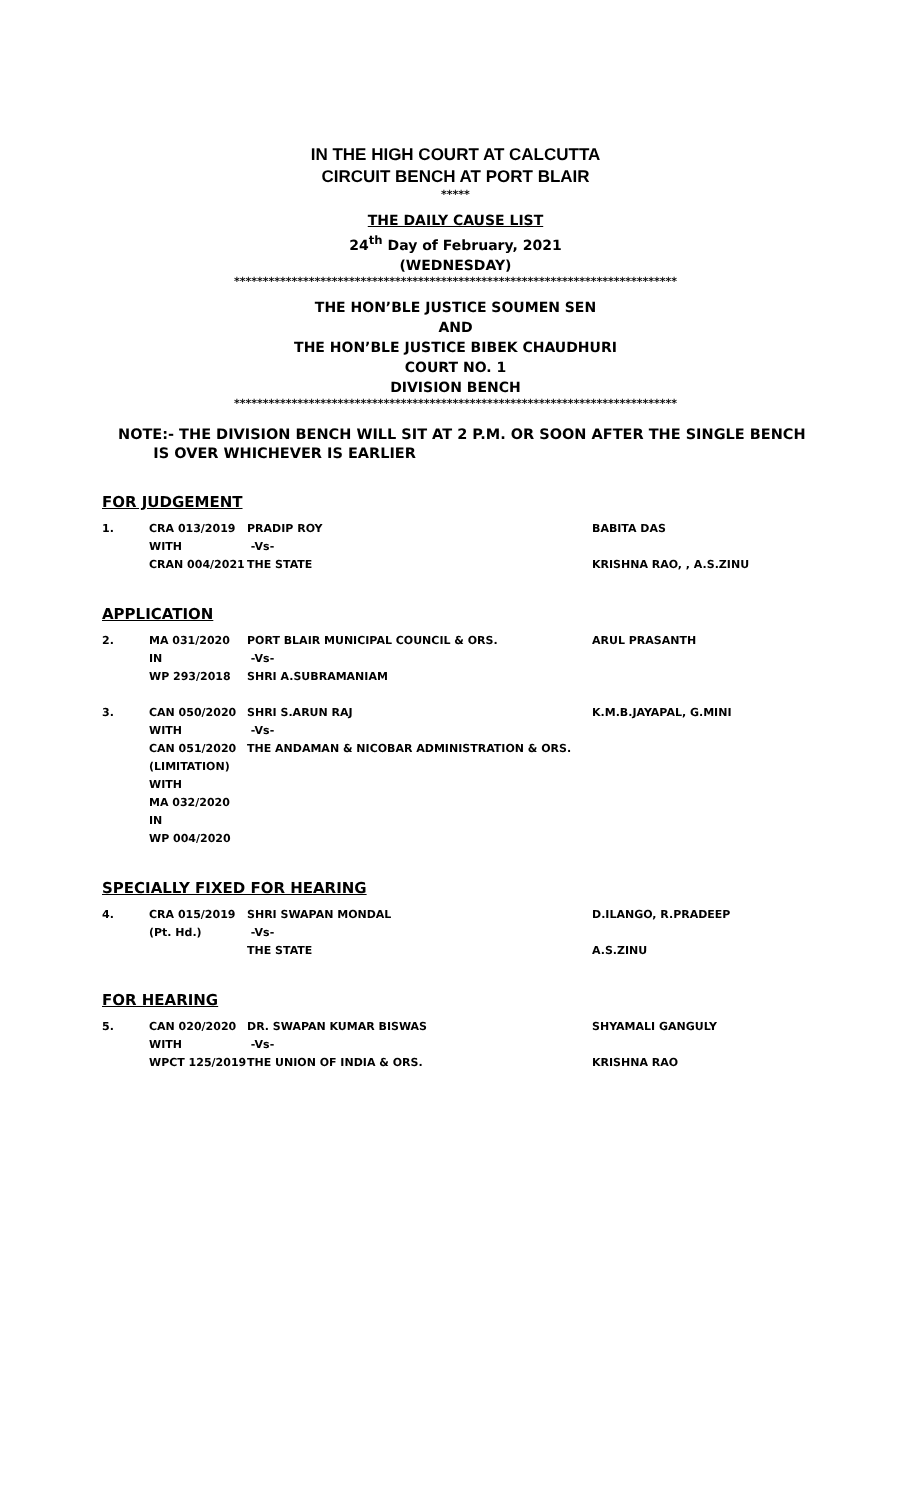IN THE HIGH COURT AT CALCUTTA
CIRCUIT BENCH AT PORT BLAIR
*****
THE DAILY CAUSE LIST
24<sup>th</sup> Day of February, 2021
(WEDNESDAY)
*****************************************************************************
THE HON’BLE JUSTICE SOUMEN SEN
AND
THE HON’BLE JUSTICE BIBEK CHAUDHURI
COURT NO. 1
DIVISION BENCH
*****************************************************************************
NOTE:- THE DIVISION BENCH WILL SIT AT 2 P.M. OR SOON AFTER THE SINGLE BENCH
IS OVER WHICHEVER IS EARLIER
FOR JUDGEMENT
| 1. | CRA 013/2019 | PRADIP ROY | BABITA DAS |
| | WITH | -Vs- | |
| | CRAN 004/2021 | THE STATE | KRISHNA RAO, , A.S.ZINU |
APPLICATION
| 2. | MA 031/2020 | PORT BLAIR MUNICIPAL COUNCIL & ORS. | ARUL PRASANTH |
| | IN | -Vs- | |
| | WP 293/2018 | SHRI A.SUBRAMANIAM | |
| 3. | CAN 050/2020 | SHRI S.ARUN RAJ | K.M.B.JAYAPAL, G.MINI |
| | WITH | -Vs- | |
| | CAN 051/2020 | THE ANDAMAN & NICOBAR ADMINISTRATION & ORS. | |
| | (LIMITATION) | | |
| | WITH | | |
| | MA 032/2020 | | |
| | IN | | |
| | WP 004/2020 | | |
SPECIALLY FIXED FOR HEARING
| 4. | CRA 015/2019 | SHRI SWAPAN MONDAL | D.ILANGO, R.PRADEEP |
| | (Pt. Hd.) | -Vs- | |
| | | THE STATE | A.S.ZINU |
FOR HEARING
| 5. | CAN 020/2020 | DR. SWAPAN KUMAR BISWAS | SHYAMALI GANGULY |
| | WITH | -Vs- | |
| | WPCT 125/2019 | THE UNION OF INDIA & ORS. | KRISHNA RAO |